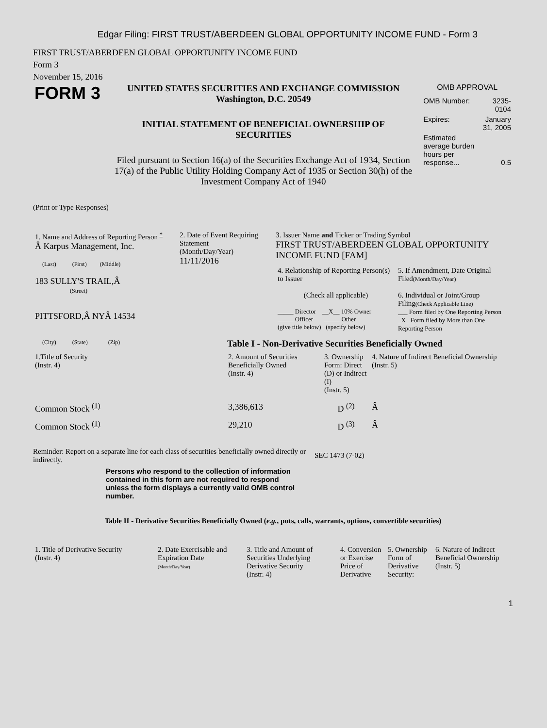Edgar Filing: FIRST TRUST/ABERDEEN GLOBAL OPPORTUNITY INCOME FUND - Form 3
FIRST TRUST/ABERDEEN GLOBAL OPPORTUNITY INCOME FUND
Form 3
November 15, 2016
FORM 3
UNITED STATES SECURITIES AND EXCHANGE COMMISSION
Washington, D.C. 20549
INITIAL STATEMENT OF BENEFICIAL OWNERSHIP OF SECURITIES
Filed pursuant to Section 16(a) of the Securities Exchange Act of 1934, Section 17(a) of the Public Utility Holding Company Act of 1935 or Section 30(h) of the Investment Company Act of 1940
OMB APPROVAL
| OMB Number: | 3235-0104 |
| Expires: | January 31, 2005 |
| Estimated average burden hours per response... | 0.5 |
(Print or Type Responses)
| 1. Name and Address of Reporting Person <sup>*</sup> Â Karpus Management, Inc. (Last) (First) (Middle) 183 SULLY'S TRAIL,Â (Street) PITTSFORD,Â NYÂ 14534 (City) (State) (Zip) | 2. Date of Event Requiring Statement (Month/Day/Year) 11/11/2016 | 3. Issuer Name and Ticker or Trading Symbol FIRST TRUST/ABERDEEN GLOBAL OPPORTUNITY INCOME FUND [FAM] / 4. Relationship of Reporting Person(s) to Issuer (Check all applicable) _____ Director __X__ 10% Owner _____ Officer _____ Other (give title below) (specify below) / 5. If Amendment, Date Original Filed (Month/Day/Year) 6. Individual or Joint/Group Filing (Check Applicable Line) ___ Form filed by One Reporting Person _X_ Form filed by More than One Reporting Person / Table I - Non-Derivative Securities Beneficially Owned |
| 1.Title of Security (Instr. 4) | 2. Amount of Securities Beneficially Owned (Instr. 4) | 3. Ownership Form: Direct (D) or Indirect (I) (Instr. 5) | 4. Nature of Indirect Beneficial Ownership (Instr. 5) |
| --- | --- | --- | --- |
| Common Stock <sup>(1)</sup> | 3,386,613 | D <sup>(2)</sup> | Â |
| Common Stock <sup>(1)</sup> | 29,210 | D <sup>(3)</sup> | Â |
Reminder: Report on a separate line for each class of securities beneficially owned directly or indirectly.
SEC 1473 (7-02)
Persons who respond to the collection of information contained in this form are not required to respond unless the form displays a currently valid OMB control number.
Table II - Derivative Securities Beneficially Owned (e.g., puts, calls, warrants, options, convertible securities)
| 1. Title of Derivative Security (Instr. 4) | 2. Date Exercisable and Expiration Date (Month/Day/Year) | 3. Title and Amount of Securities Underlying Derivative Security (Instr. 4) | 4. Conversion or Exercise Price of Derivative | 5. Ownership Form of Derivative Security: | 6. Nature of Indirect Beneficial Ownership (Instr. 5) |
| --- | --- | --- | --- | --- | --- |
1